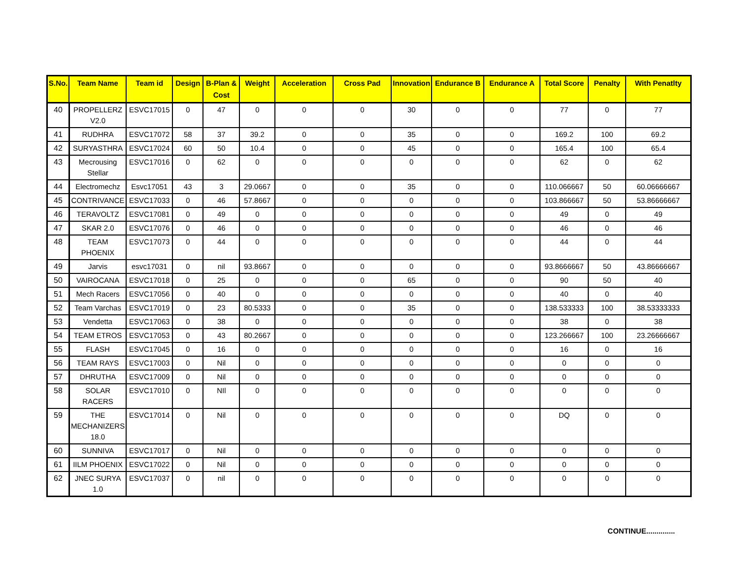| S.No. | Team Name | Team id | Design | B-Plan & Cost | Weight | Acceleration | Cross Pad | Innovation | Endurance B | Endurance A | Total Score | Penalty | With Penatlty |
| --- | --- | --- | --- | --- | --- | --- | --- | --- | --- | --- | --- | --- | --- |
| 40 | PROPELLERZ V2.0 | ESVC17015 | 0 | 47 | 0 | 0 | 0 | 30 | 0 | 0 | 77 | 0 | 77 |
| 41 | RUDHRA | ESVC17072 | 58 | 37 | 39.2 | 0 | 0 | 35 | 0 | 0 | 169.2 | 100 | 69.2 |
| 42 | SURYASTHRA | ESVC17024 | 60 | 50 | 10.4 | 0 | 0 | 45 | 0 | 0 | 165.4 | 100 | 65.4 |
| 43 | Mecrousing Stellar | ESVC17016 | 0 | 62 | 0 | 0 | 0 | 0 | 0 | 0 | 62 | 0 | 62 |
| 44 | Electromechz | Esvc17051 | 43 | 3 | 29.0667 | 0 | 0 | 35 | 0 | 0 | 110.066667 | 50 | 60.06666667 |
| 45 | CONTRIVANCE | ESVC17033 | 0 | 46 | 57.8667 | 0 | 0 | 0 | 0 | 0 | 103.866667 | 50 | 53.86666667 |
| 46 | TERAVOLTZ | ESVC17081 | 0 | 49 | 0 | 0 | 0 | 0 | 0 | 0 | 49 | 0 | 49 |
| 47 | SKAR 2.0 | ESVC17076 | 0 | 46 | 0 | 0 | 0 | 0 | 0 | 0 | 46 | 0 | 46 |
| 48 | TEAM PHOENIX | ESVC17073 | 0 | 44 | 0 | 0 | 0 | 0 | 0 | 0 | 44 | 0 | 44 |
| 49 | Jarvis | esvc17031 | 0 | nil | 93.8667 | 0 | 0 | 0 | 0 | 0 | 93.8666667 | 50 | 43.86666667 |
| 50 | VAIROCANA | ESVC17018 | 0 | 25 | 0 | 0 | 0 | 65 | 0 | 0 | 90 | 50 | 40 |
| 51 | Mech Racers | ESVC17056 | 0 | 40 | 0 | 0 | 0 | 0 | 0 | 0 | 40 | 0 | 40 |
| 52 | Team Varchas | ESVC17019 | 0 | 23 | 80.5333 | 0 | 0 | 35 | 0 | 0 | 138.533333 | 100 | 38.53333333 |
| 53 | Vendetta | ESVC17063 | 0 | 38 | 0 | 0 | 0 | 0 | 0 | 0 | 38 | 0 | 38 |
| 54 | TEAM ETROS | ESVC17053 | 0 | 43 | 80.2667 | 0 | 0 | 0 | 0 | 0 | 123.266667 | 100 | 23.26666667 |
| 55 | FLASH | ESVC17045 | 0 | 16 | 0 | 0 | 0 | 0 | 0 | 0 | 16 | 0 | 16 |
| 56 | TEAM RAYS | ESVC17003 | 0 | Nil | 0 | 0 | 0 | 0 | 0 | 0 | 0 | 0 | 0 |
| 57 | DHRUTHA | ESVC17009 | 0 | Nil | 0 | 0 | 0 | 0 | 0 | 0 | 0 | 0 | 0 |
| 58 | SOLAR RACERS | ESVC17010 | 0 | NIl | 0 | 0 | 0 | 0 | 0 | 0 | 0 | 0 | 0 |
| 59 | THE MECHANIZERS 18.0 | ESVC17014 | 0 | Nil | 0 | 0 | 0 | 0 | 0 | 0 | DQ | 0 | 0 |
| 60 | SUNNIVA | ESVC17017 | 0 | Nil | 0 | 0 | 0 | 0 | 0 | 0 | 0 | 0 | 0 |
| 61 | IILM PHOENIX | ESVC17022 | 0 | Nil | 0 | 0 | 0 | 0 | 0 | 0 | 0 | 0 | 0 |
| 62 | JNEC SURYA 1.0 | ESVC17037 | 0 | nil | 0 | 0 | 0 | 0 | 0 | 0 | 0 | 0 | 0 |
CONTINUE..............